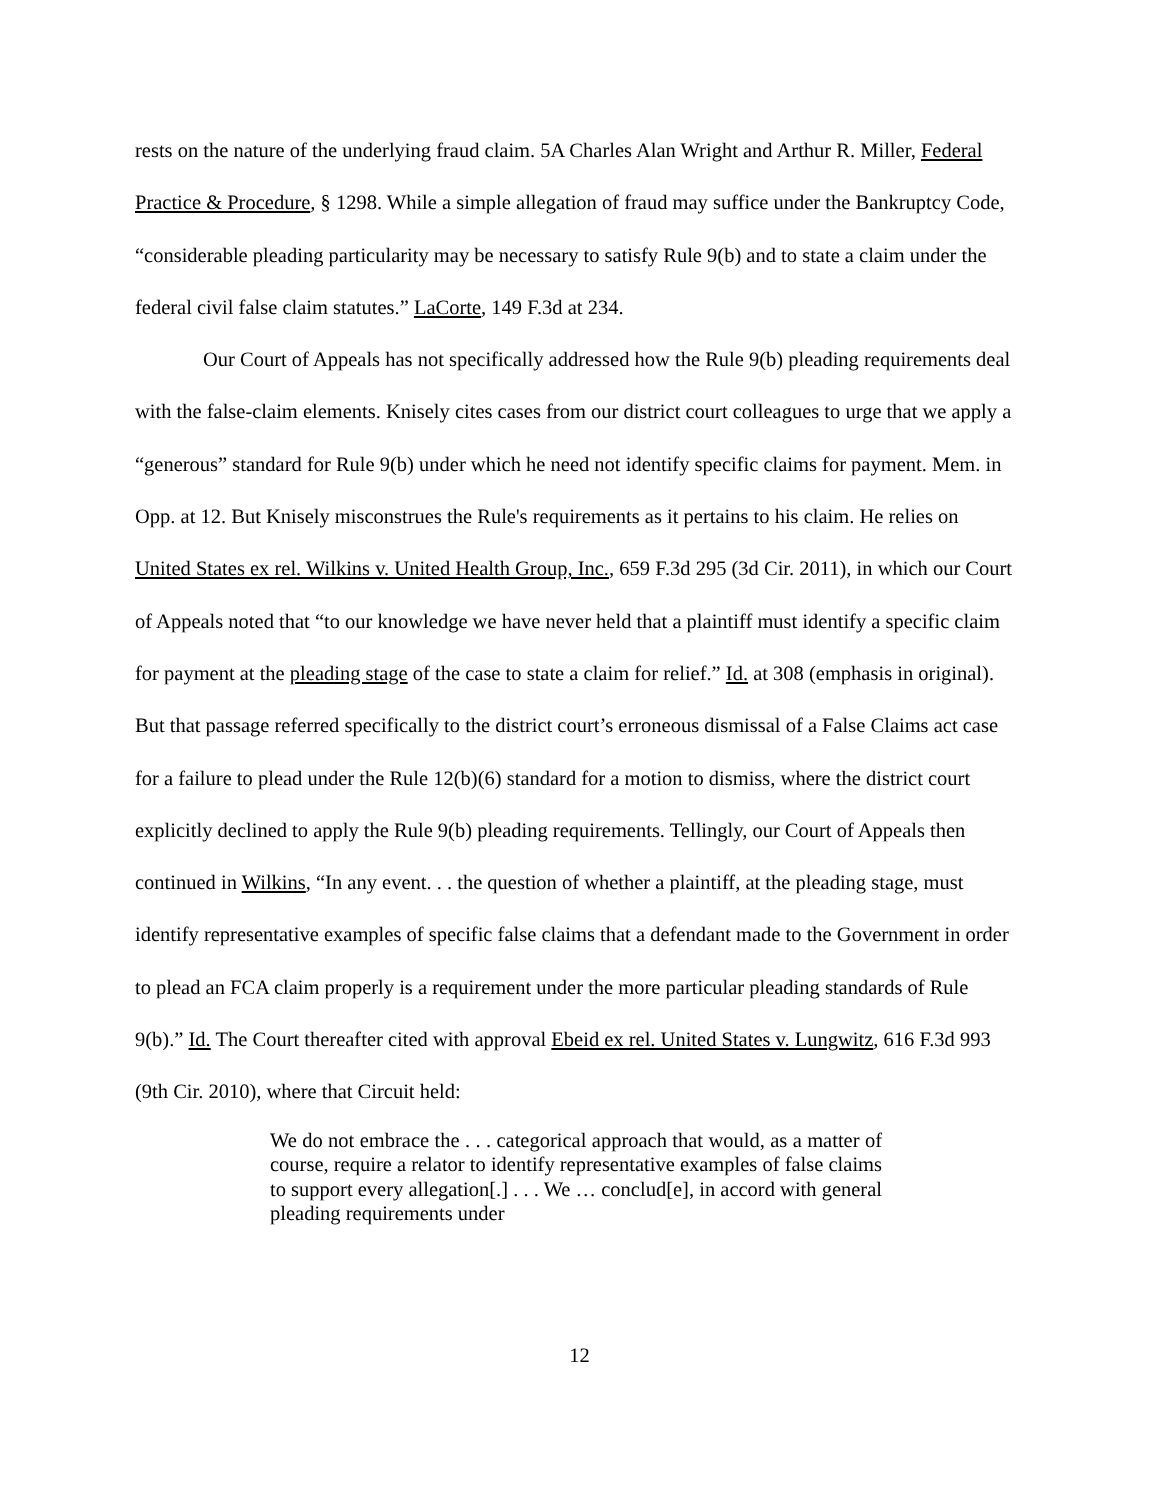rests on the nature of the underlying fraud claim. 5A Charles Alan Wright and Arthur R. Miller, Federal Practice & Procedure, § 1298. While a simple allegation of fraud may suffice under the Bankruptcy Code, “considerable pleading particularity may be necessary to satisfy Rule 9(b) and to state a claim under the federal civil false claim statutes.” LaCorte, 149 F.3d at 234.
Our Court of Appeals has not specifically addressed how the Rule 9(b) pleading requirements deal with the false-claim elements. Knisely cites cases from our district court colleagues to urge that we apply a “generous” standard for Rule 9(b) under which he need not identify specific claims for payment. Mem. in Opp. at 12. But Knisely misconstrues the Rule's requirements as it pertains to his claim. He relies on United States ex rel. Wilkins v. United Health Group, Inc., 659 F.3d 295 (3d Cir. 2011), in which our Court of Appeals noted that “to our knowledge we have never held that a plaintiff must identify a specific claim for payment at the pleading stage of the case to state a claim for relief.” Id. at 308 (emphasis in original). But that passage referred specifically to the district court’s erroneous dismissal of a False Claims act case for a failure to plead under the Rule 12(b)(6) standard for a motion to dismiss, where the district court explicitly declined to apply the Rule 9(b) pleading requirements. Tellingly, our Court of Appeals then continued in Wilkins, “In any event. . . the question of whether a plaintiff, at the pleading stage, must identify representative examples of specific false claims that a defendant made to the Government in order to plead an FCA claim properly is a requirement under the more particular pleading standards of Rule 9(b).” Id. The Court thereafter cited with approval Ebeid ex rel. United States v. Lungwitz, 616 F.3d 993 (9th Cir. 2010), where that Circuit held:
We do not embrace the . . . categorical approach that would, as a matter of course, require a relator to identify representative examples of false claims to support every allegation[.] . . . We … conclud[e], in accord with general pleading requirements under
12